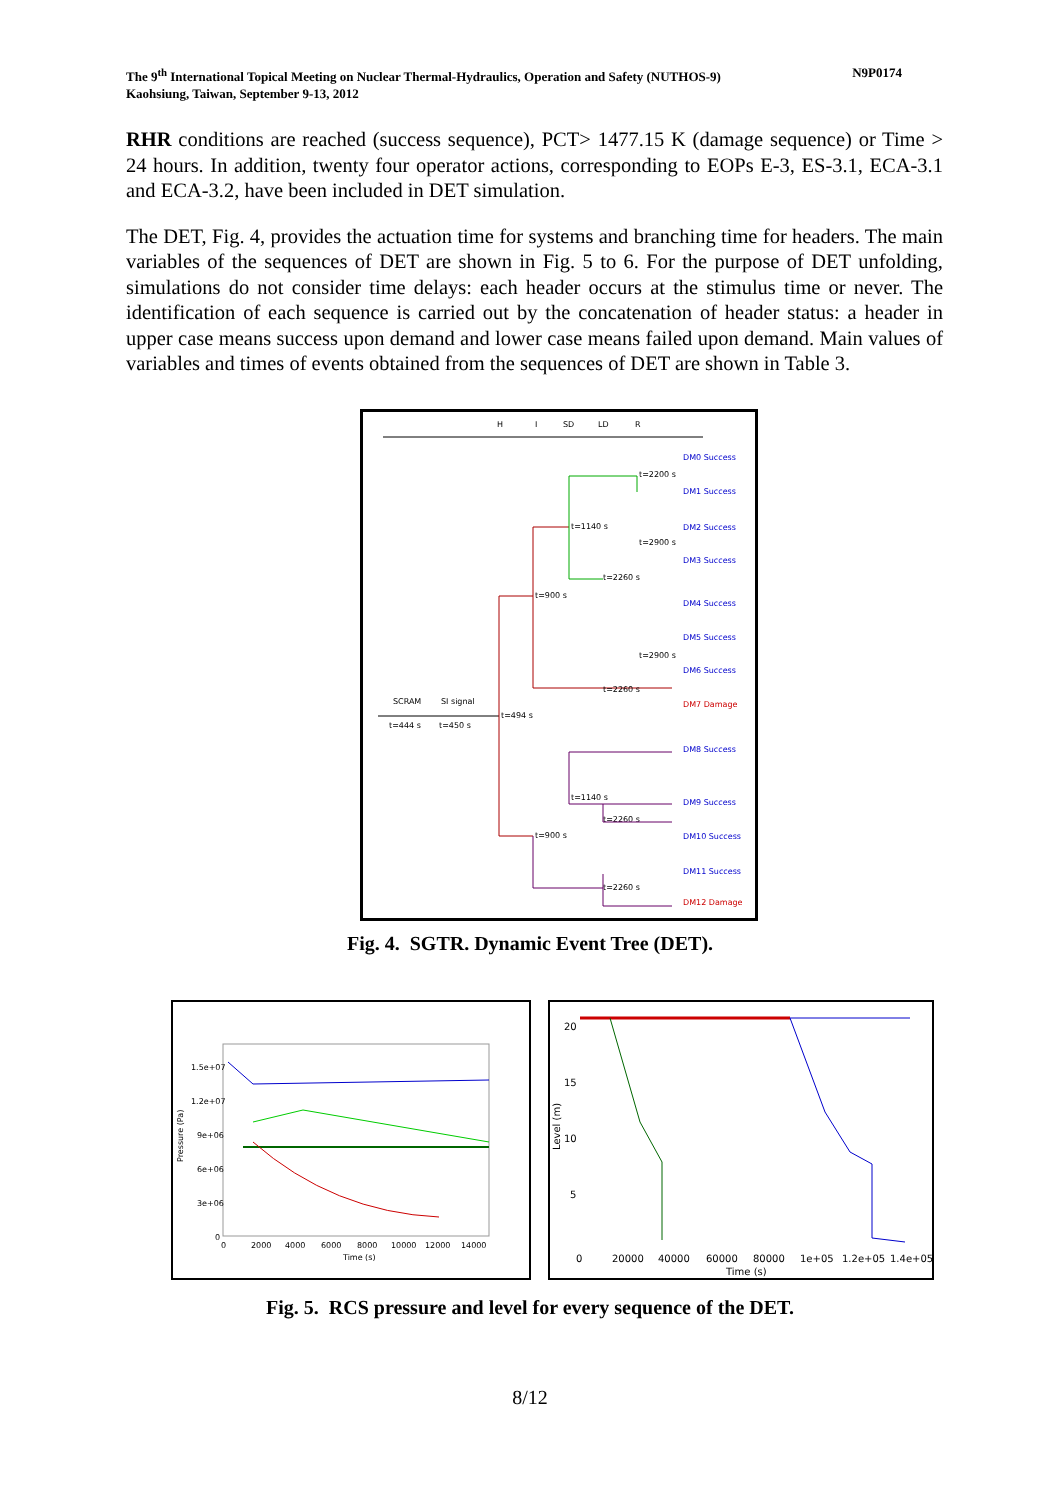N9P0174 The 9<sup>th</sup> International Topical Meeting on Nuclear Thermal-Hydraulics, Operation and Safety (NUTHOS-9)
Kaohsiung, Taiwan, September 9-13, 2012
RHR conditions are reached (success sequence), PCT> 1477.15 K (damage sequence) or Time > 24 hours. In addition, twenty four operator actions, corresponding to EOPs E-3, ES-3.1, ECA-3.1 and ECA-3.2, have been included in DET simulation.
The DET, Fig. 4, provides the actuation time for systems and branching time for headers. The main variables of the sequences of DET are shown in Fig. 5 to 6. For the purpose of DET unfolding, simulations do not consider time delays: each header occurs at the stimulus time or never. The identification of each sequence is carried out by the concatenation of header status: a header in upper case means success upon demand and lower case means failed upon demand. Main values of variables and times of events obtained from the sequences of DET are shown in Table 3.
H
I
SD
LD
R
SCRAM
SI signal
t=444 s
t=450 s
t=494 s
t=900 s
t=900 s
t=1140 s
t=2200 s
t=2260 s
t=2900 s
t=2900 s
t=2260 s
DM0 Success
DM1 Success
DM2 Success
DM3 Success
DM4 Success
DM5 Success
DM6 Success
DM7 Damage
DM8 Success
DM9 Success
DM10 Success
DM11 Success
DM12 Damage
t=1140 s
t=2260 s
t=2260 s
Fig. 4. SGTR. Dynamic Event Tree (DET).
1.5e+07
1.2e+07
9e+06
6e+06
3e+06
0
Pressure (Pa)
0
2000
4000
6000
8000
10000
12000
14000
Time (s)
20
15
10
5
Level (m)
0
20000
40000
60000
80000
1e+05
1.2e+05
1.4e+05
Time (s)
Fig. 5. RCS pressure and level for every sequence of the DET.
8/12